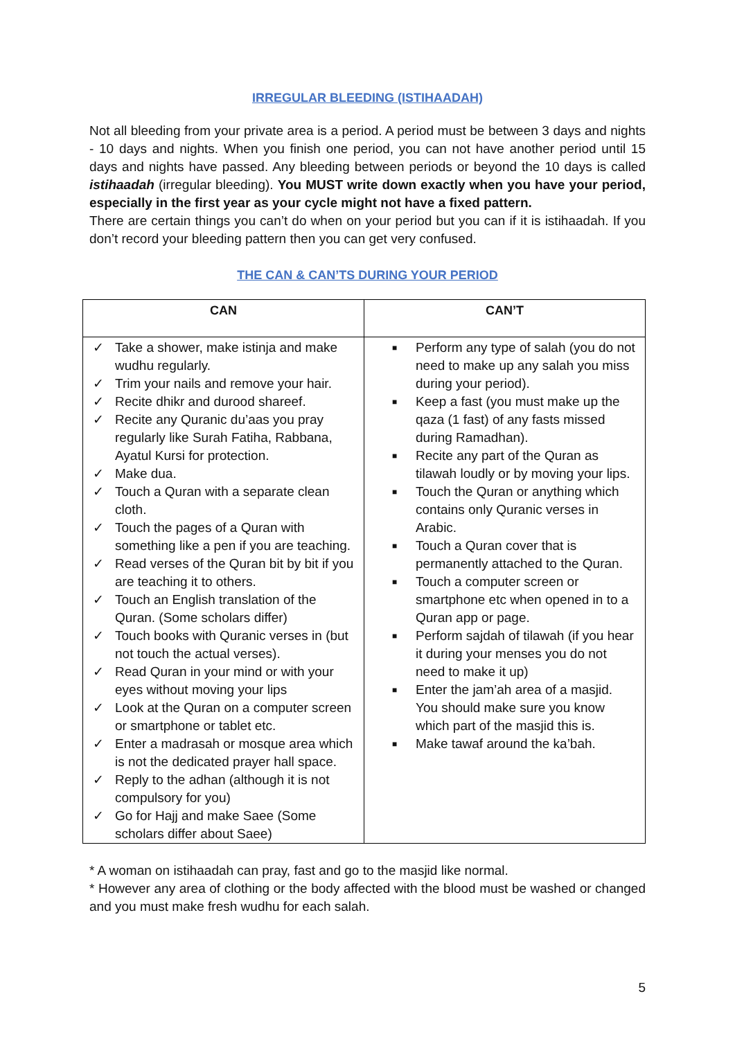IRREGULAR BLEEDING (ISTIHAADAH)
Not all bleeding from your private area is a period. A period must be between 3 days and nights - 10 days and nights. When you finish one period, you can not have another period until 15 days and nights have passed. Any bleeding between periods or beyond the 10 days is called istihaadah (irregular bleeding). You MUST write down exactly when you have your period, especially in the first year as your cycle might not have a fixed pattern.
There are certain things you can’t do when on your period but you can if it is istihaadah. If you don’t record your bleeding pattern then you can get very confused.
THE CAN & CAN’TS DURING YOUR PERIOD
| CAN | CAN’T |
| --- | --- |
| ✓ Take a shower, make istinja and make wudhu regularly. ✓ Trim your nails and remove your hair. ✓ Recite dhikr and durood shareef. ✓ Recite any Quranic du’aas you pray regularly like Surah Fatiha, Rabbana, Ayatul Kursi for protection. ✓ Make dua. ✓ Touch a Quran with a separate clean cloth. ✓ Touch the pages of a Quran with something like a pen if you are teaching. ✓ Read verses of the Quran bit by bit if you are teaching it to others. ✓ Touch an English translation of the Quran. (Some scholars differ) ✓ Touch books with Quranic verses in (but not touch the actual verses). ✓ Read Quran in your mind or with your eyes without moving your lips ✓ Look at the Quran on a computer screen or smartphone or tablet etc. ✓ Enter a madrasah or mosque area which is not the dedicated prayer hall space. ✓ Reply to the adhan (although it is not compulsory for you) ✓ Go for Hajj and make Saee (Some scholars differ about Saee) | ■ Perform any type of salah (you do not need to make up any salah you miss during your period). ■ Keep a fast (you must make up the qaza (1 fast) of any fasts missed during Ramadhan). ■ Recite any part of the Quran as tilawah loudly or by moving your lips. ■ Touch the Quran or anything which contains only Quranic verses in Arabic. ■ Touch a Quran cover that is permanently attached to the Quran. ■ Touch a computer screen or smartphone etc when opened in to a Quran app or page. ■ Perform sajdah of tilawah (if you hear it during your menses you do not need to make it up) ■ Enter the jam’ah area of a masjid. You should make sure you know which part of the masjid this is. ■ Make tawaf around the ka’bah. |
* A woman on istihaadah can pray, fast and go to the masjid like normal.
* However any area of clothing or the body affected with the blood must be washed or changed and you must make fresh wudhu for each salah.
5